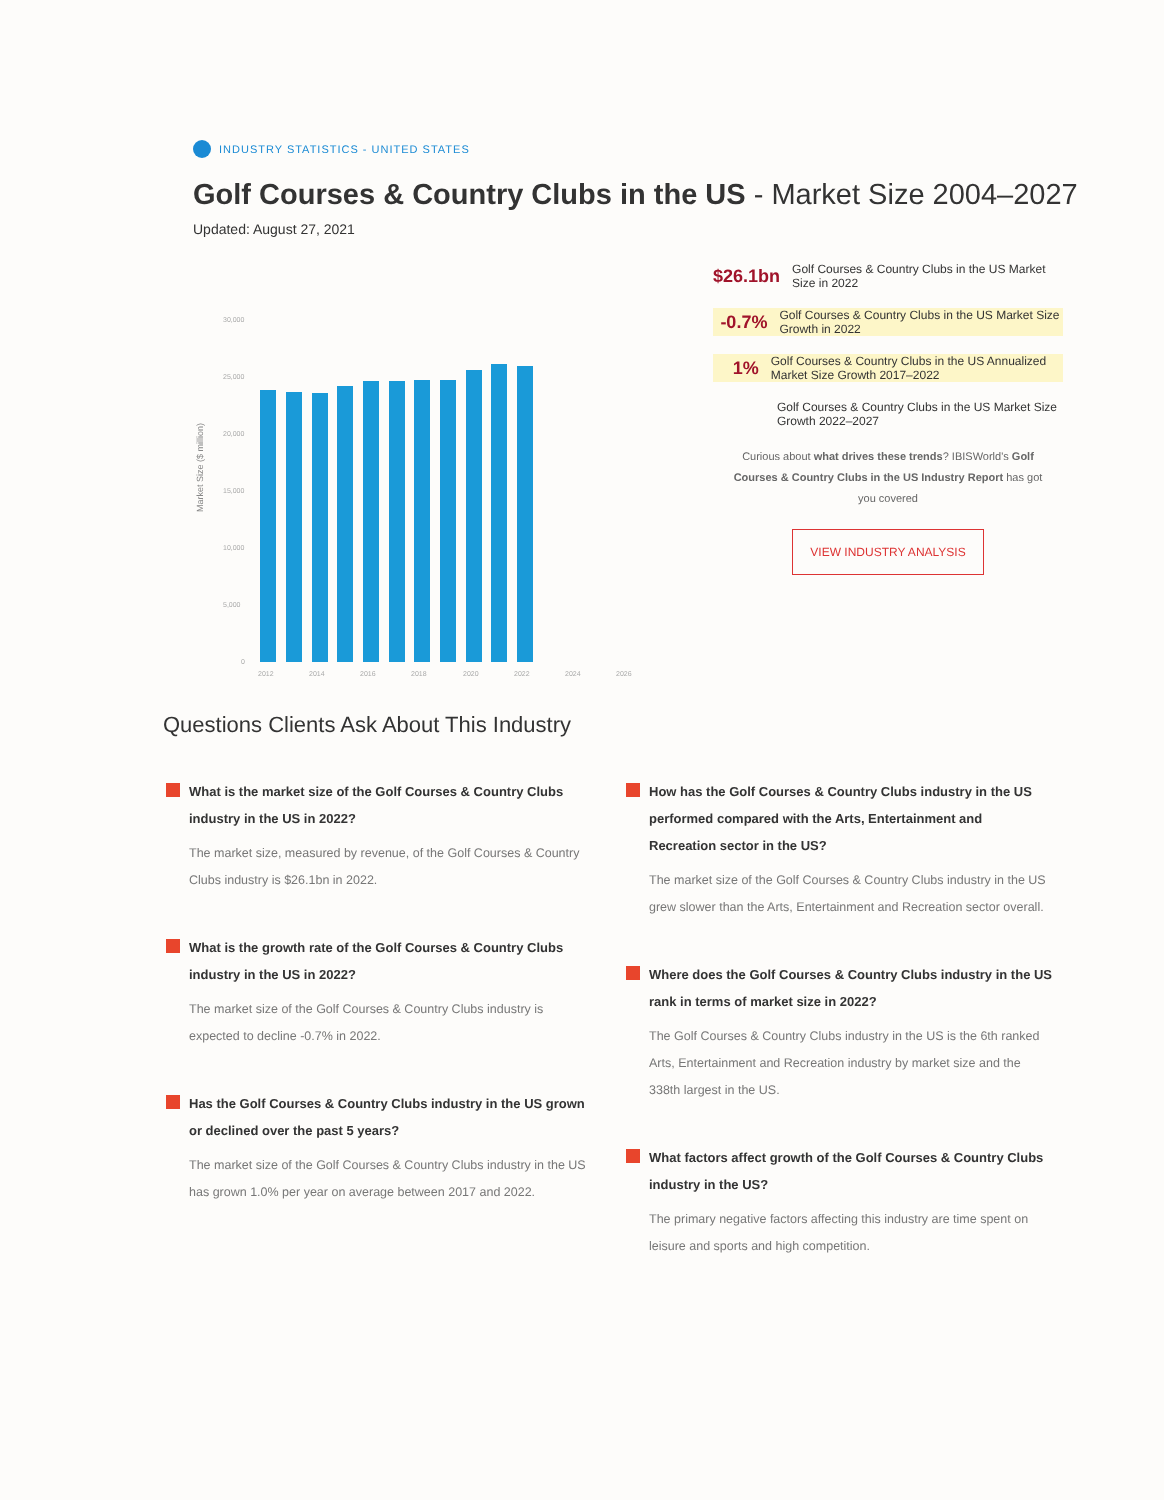INDUSTRY STATISTICS - UNITED STATES
Golf Courses & Country Clubs in the US - Market Size 2004–2027
Updated: August 27, 2021
Market Size ($ million)
30,000
25,000
20,000
15,000
10,000
5,000
0
2012
2014
2016
2018
2020
2022
2024
2026
$26.1bn
Golf Courses & Country Clubs in the US Market Size in 2022
-0.7%
Golf Courses & Country Clubs in the US Market Size Growth in 2022
1%
Golf Courses & Country Clubs in the US Annualized Market Size Growth 2017–2022
Golf Courses & Country Clubs in the US Market Size Growth 2022–2027
Curious about what drives these trends? IBISWorld's Golf Courses & Country Clubs in the US Industry Report has got you covered
VIEW INDUSTRY ANALYSIS
Questions Clients Ask About This Industry
What is the market size of the Golf Courses & Country Clubs industry in the US in 2022?
The market size, measured by revenue, of the Golf Courses & Country Clubs industry is $26.1bn in 2022.
What is the growth rate of the Golf Courses & Country Clubs industry in the US in 2022?
The market size of the Golf Courses & Country Clubs industry is expected to decline -0.7% in 2022.
Has the Golf Courses & Country Clubs industry in the US grown or declined over the past 5 years?
The market size of the Golf Courses & Country Clubs industry in the US has grown 1.0% per year on average between 2017 and 2022.
How has the Golf Courses & Country Clubs industry in the US performed compared with the Arts, Entertainment and Recreation sector in the US?
The market size of the Golf Courses & Country Clubs industry in the US grew slower than the Arts, Entertainment and Recreation sector overall.
Where does the Golf Courses & Country Clubs industry in the US rank in terms of market size in 2022?
The Golf Courses & Country Clubs industry in the US is the 6th ranked Arts, Entertainment and Recreation industry by market size and the 338th largest in the US.
What factors affect growth of the Golf Courses & Country Clubs industry in the US?
The primary negative factors affecting this industry are time spent on leisure and sports and high competition.